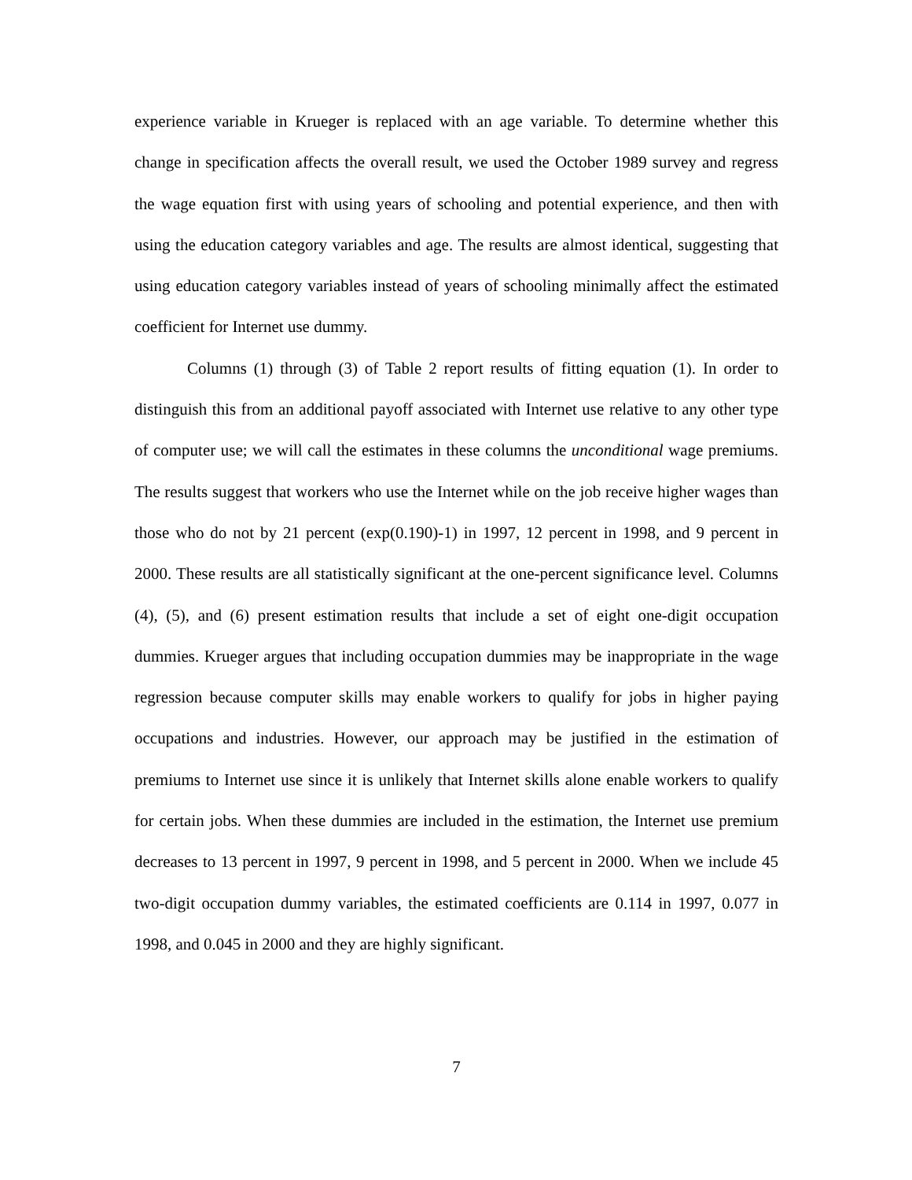experience variable in Krueger is replaced with an age variable. To determine whether this change in specification affects the overall result, we used the October 1989 survey and regress the wage equation first with using years of schooling and potential experience, and then with using the education category variables and age. The results are almost identical, suggesting that using education category variables instead of years of schooling minimally affect the estimated coefficient for Internet use dummy.
Columns (1) through (3) of Table 2 report results of fitting equation (1). In order to distinguish this from an additional payoff associated with Internet use relative to any other type of computer use; we will call the estimates in these columns the unconditional wage premiums. The results suggest that workers who use the Internet while on the job receive higher wages than those who do not by 21 percent (exp(0.190)-1) in 1997, 12 percent in 1998, and 9 percent in 2000. These results are all statistically significant at the one-percent significance level. Columns (4), (5), and (6) present estimation results that include a set of eight one-digit occupation dummies. Krueger argues that including occupation dummies may be inappropriate in the wage regression because computer skills may enable workers to qualify for jobs in higher paying occupations and industries. However, our approach may be justified in the estimation of premiums to Internet use since it is unlikely that Internet skills alone enable workers to qualify for certain jobs. When these dummies are included in the estimation, the Internet use premium decreases to 13 percent in 1997, 9 percent in 1998, and 5 percent in 2000. When we include 45 two-digit occupation dummy variables, the estimated coefficients are 0.114 in 1997, 0.077 in 1998, and 0.045 in 2000 and they are highly significant.
7